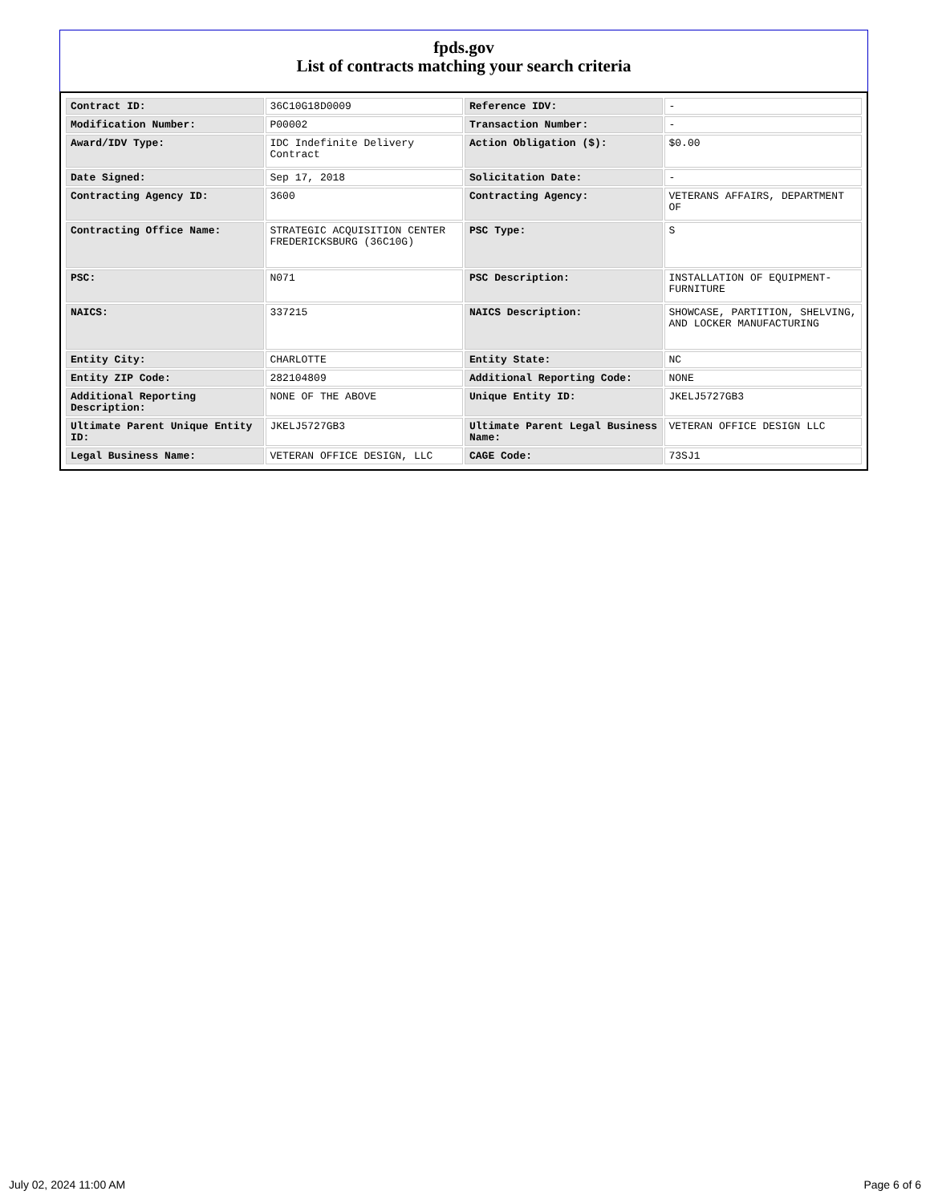fpds.gov
List of contracts matching your search criteria
| Contract ID: | 36C10G18D0009 | Reference IDV: | - |
| Modification Number: | P00002 | Transaction Number: | - |
| Award/IDV Type: | IDC Indefinite Delivery Contract | Action Obligation ($): | $0.00 |
| Date Signed: | Sep 17, 2018 | Solicitation Date: | - |
| Contracting Agency ID: | 3600 | Contracting Agency: | VETERANS AFFAIRS, DEPARTMENT OF |
| Contracting Office Name: | STRATEGIC ACQUISITION CENTER FREDERICKSBURG (36C10G) | PSC Type: | S |
| PSC: | N071 | PSC Description: | INSTALLATION OF EQUIPMENT- FURNITURE |
| NAICS: | 337215 | NAICS Description: | SHOWCASE, PARTITION, SHELVING, AND LOCKER MANUFACTURING |
| Entity City: | CHARLOTTE | Entity State: | NC |
| Entity ZIP Code: | 282104809 | Additional Reporting Code: | NONE |
| Additional Reporting Description: | NONE OF THE ABOVE | Unique Entity ID: | JKELJ5727GB3 |
| Ultimate Parent Unique Entity ID: | JKELJ5727GB3 | Ultimate Parent Legal Business Name: | VETERAN OFFICE DESIGN LLC |
| Legal Business Name: | VETERAN OFFICE DESIGN, LLC | CAGE Code: | 73SJ1 |
July 02, 2024 11:00 AM Page 6 of 6